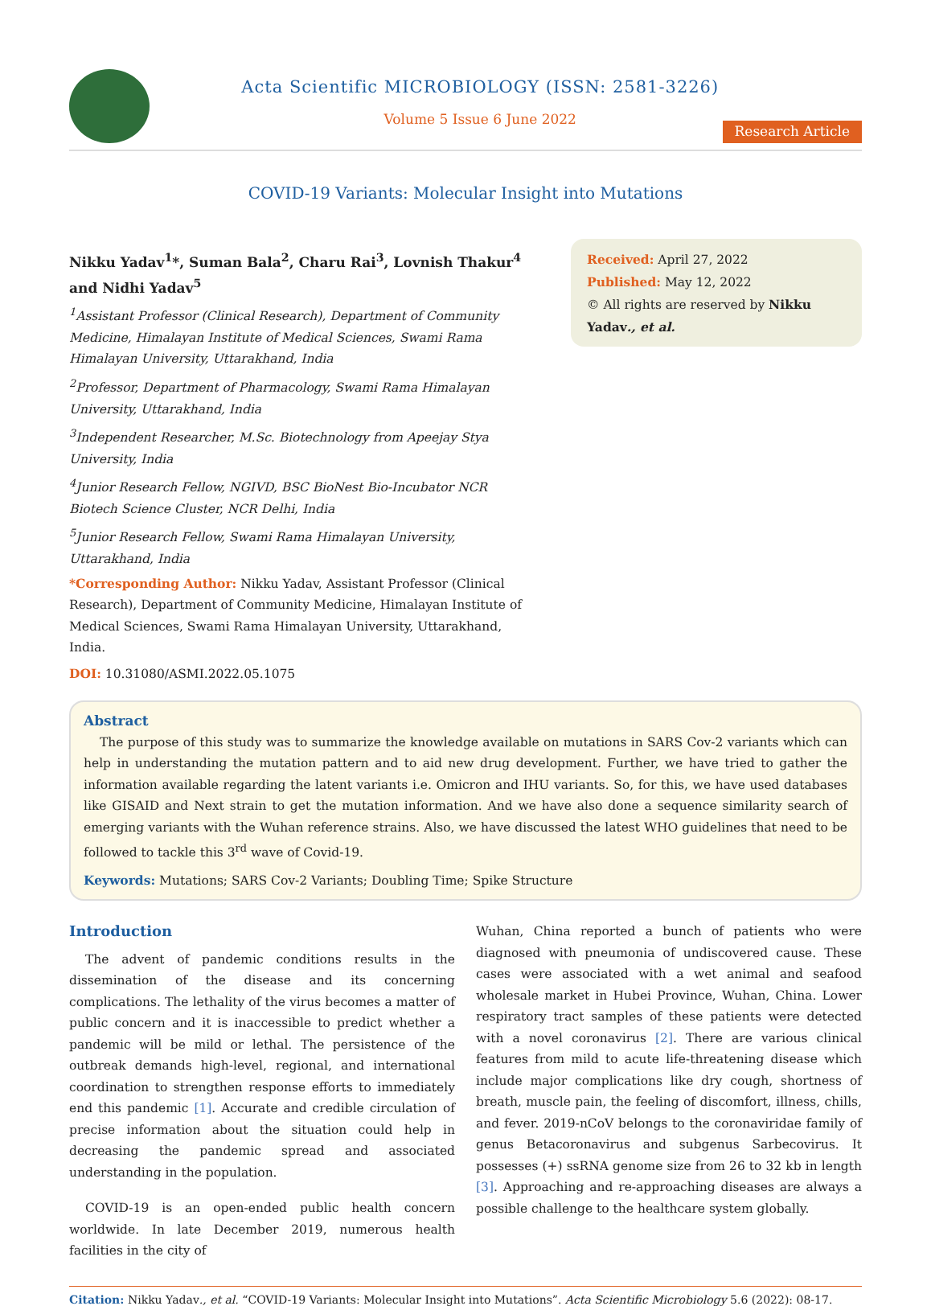Acta Scientific MICROBIOLOGY (ISSN: 2581-3226)
Volume 5 Issue 6 June 2022
Research Article
COVID-19 Variants: Molecular Insight into Mutations
Nikku Yadav<sup>1</sup>*, Suman Bala<sup>2</sup>, Charu Rai<sup>3</sup>, Lovnish Thakur<sup>4</sup> and Nidhi Yadav<sup>5</sup>
<sup>1</sup> Assistant Professor (Clinical Research), Department of Community Medicine, Himalayan Institute of Medical Sciences, Swami Rama Himalayan University, Uttarakhand, India
<sup>2</sup> Professor, Department of Pharmacology, Swami Rama Himalayan University, Uttarakhand, India
<sup>3</sup> Independent Researcher, M.Sc. Biotechnology from Apeejay Stya University, India
<sup>4</sup> Junior Research Fellow, NGIVD, BSC BioNest Bio-Incubator NCR Biotech Science Cluster, NCR Delhi, India
<sup>5</sup> Junior Research Fellow, Swami Rama Himalayan University, Uttarakhand, India
*Corresponding Author: Nikku Yadav, Assistant Professor (Clinical Research), Department of Community Medicine, Himalayan Institute of Medical Sciences, Swami Rama Himalayan University, Uttarakhand, India.
DOI: 10.31080/ASMI.2022.05.1075
Received: April 27, 2022
Published: May 12, 2022
© All rights are reserved by Nikku Yadav., et al.
Abstract
The purpose of this study was to summarize the knowledge available on mutations in SARS Cov-2 variants which can help in understanding the mutation pattern and to aid new drug development. Further, we have tried to gather the information available regarding the latent variants i.e. Omicron and IHU variants. So, for this, we have used databases like GISAID and Next strain to get the mutation information. And we have also done a sequence similarity search of emerging variants with the Wuhan reference strains. Also, we have discussed the latest WHO guidelines that need to be followed to tackle this 3<sup>rd</sup> wave of Covid-19.
Keywords: Mutations; SARS Cov-2 Variants; Doubling Time; Spike Structure
Introduction
The advent of pandemic conditions results in the dissemination of the disease and its concerning complications. The lethality of the virus becomes a matter of public concern and it is inaccessible to predict whether a pandemic will be mild or lethal. The persistence of the outbreak demands high-level, regional, and international coordination to strengthen response efforts to immediately end this pandemic [1]. Accurate and credible circulation of precise information about the situation could help in decreasing the pandemic spread and associated understanding in the population.
COVID-19 is an open-ended public health concern worldwide. In late December 2019, numerous health facilities in the city of
Wuhan, China reported a bunch of patients who were diagnosed with pneumonia of undiscovered cause. These cases were associated with a wet animal and seafood wholesale market in Hubei Province, Wuhan, China. Lower respiratory tract samples of these patients were detected with a novel coronavirus [2]. There are various clinical features from mild to acute life-threatening disease which include major complications like dry cough, shortness of breath, muscle pain, the feeling of discomfort, illness, chills, and fever. 2019-nCoV belongs to the coronaviridae family of genus Betacoronavirus and subgenus Sarbecovirus. It possesses (+) ssRNA genome size from 26 to 32 kb in length [3]. Approaching and re-approaching diseases are always a possible challenge to the healthcare system globally.
Citation: Nikku Yadav., et al. “COVID-19 Variants: Molecular Insight into Mutations”. Acta Scientific Microbiology 5.6 (2022): 08-17.